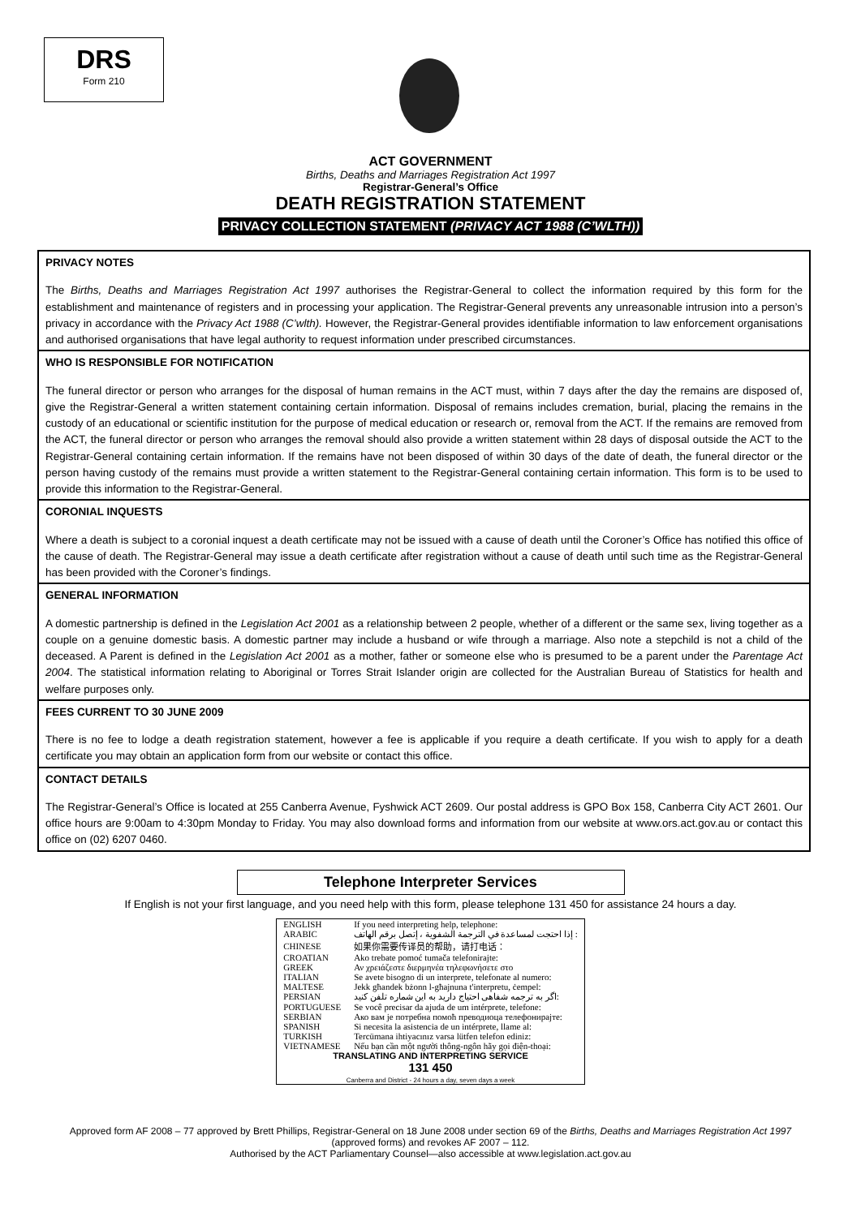DRS
Form 210
ACT GOVERNMENT
Births, Deaths and Marriages Registration Act 1997
Registrar-General’s Office
DEATH REGISTRATION STATEMENT
PRIVACY COLLECTION STATEMENT (PRIVACY ACT 1988 (C’WLTH))
PRIVACY NOTES
The Births, Deaths and Marriages Registration Act 1997 authorises the Registrar-General to collect the information required by this form for the establishment and maintenance of registers and in processing your application. The Registrar-General prevents any unreasonable intrusion into a person’s privacy in accordance with the Privacy Act 1988 (C’wlth). However, the Registrar-General provides identifiable information to law enforcement organisations and authorised organisations that have legal authority to request information under prescribed circumstances.
WHO IS RESPONSIBLE FOR NOTIFICATION
The funeral director or person who arranges for the disposal of human remains in the ACT must, within 7 days after the day the remains are disposed of, give the Registrar-General a written statement containing certain information. Disposal of remains includes cremation, burial, placing the remains in the custody of an educational or scientific institution for the purpose of medical education or research or, removal from the ACT. If the remains are removed from the ACT, the funeral director or person who arranges the removal should also provide a written statement within 28 days of disposal outside the ACT to the Registrar-General containing certain information. If the remains have not been disposed of within 30 days of the date of death, the funeral director or the person having custody of the remains must provide a written statement to the Registrar-General containing certain information. This form is to be used to provide this information to the Registrar-General.
CORONIAL INQUESTS
Where a death is subject to a coronial inquest a death certificate may not be issued with a cause of death until the Coroner’s Office has notified this office of the cause of death. The Registrar-General may issue a death certificate after registration without a cause of death until such time as the Registrar-General has been provided with the Coroner’s findings.
GENERAL INFORMATION
A domestic partnership is defined in the Legislation Act 2001 as a relationship between 2 people, whether of a different or the same sex, living together as a couple on a genuine domestic basis. A domestic partner may include a husband or wife through a marriage. Also note a stepchild is not a child of the deceased. A Parent is defined in the Legislation Act 2001 as a mother, father or someone else who is presumed to be a parent under the Parentage Act 2004. The statistical information relating to Aboriginal or Torres Strait Islander origin are collected for the Australian Bureau of Statistics for health and welfare purposes only.
FEES CURRENT TO 30 JUNE 2009
There is no fee to lodge a death registration statement, however a fee is applicable if you require a death certificate. If you wish to apply for a death certificate you may obtain an application form from our website or contact this office.
CONTACT DETAILS
The Registrar-General’s Office is located at 255 Canberra Avenue, Fyshwick ACT 2609. Our postal address is GPO Box 158, Canberra City ACT 2601. Our office hours are 9:00am to 4:30pm Monday to Friday. You may also download forms and information from our website at www.ors.act.gov.au or contact this office on (02) 6207 0460.
Telephone Interpreter Services
If English is not your first language, and you need help with this form, please telephone 131 450 for assistance 24 hours a day.
| ENGLISH | If you need interpreting help, telephone: |
| ARABIC | إذا احتجت لمساعدة في الترجمة الشفوية ، إتصل برقم الهاتف : |
| CHINESE | 如果你需要传译员的帮助，请打电话： |
| CROATIAN | Ako trebate pomoć tumača telefonirajte: |
| GREEK | Αν χρειάζεστε διερμηνέα τηλεφωνήσετε στο |
| ITALIAN | Se avete bisogno di un interprete, telefonate al numero: |
| MALTESE | Jekk għandek bżonn l-għajnuna t'interpretu, ċempel: |
| PERSIAN | اگر به ترجمه شفاهی احتیاج دارید به این شماره تلفن کنید: |
| PORTUGUESE | Se você precisar da ajuda de um intérprete, telefone: |
| SERBIAN | Ако вам је потребна помоћ преводиоца телефонирајте: |
| SPANISH | Si necesita la asistencia de un intérprete, llame al: |
| TURKISH | Tercümana ihtiyacınız varsa lütfen telefon ediniz: |
| VIETNAMESE | Nếu bạn cần một người thông-ngôn hãy gọi điện-thoại: |
| TRANSLATING AND INTERPRETING SERVICE 131 450 Canberra and District - 24 hours a day, seven days a week | |
Approved form AF 2008 – 77 approved by Brett Phillips, Registrar-General on 18 June 2008 under section 69 of the Births, Deaths and Marriages Registration Act 1997
(approved forms) and revokes AF 2007 – 112.
Authorised by the ACT Parliamentary Counsel—also accessible at www.legislation.act.gov.au